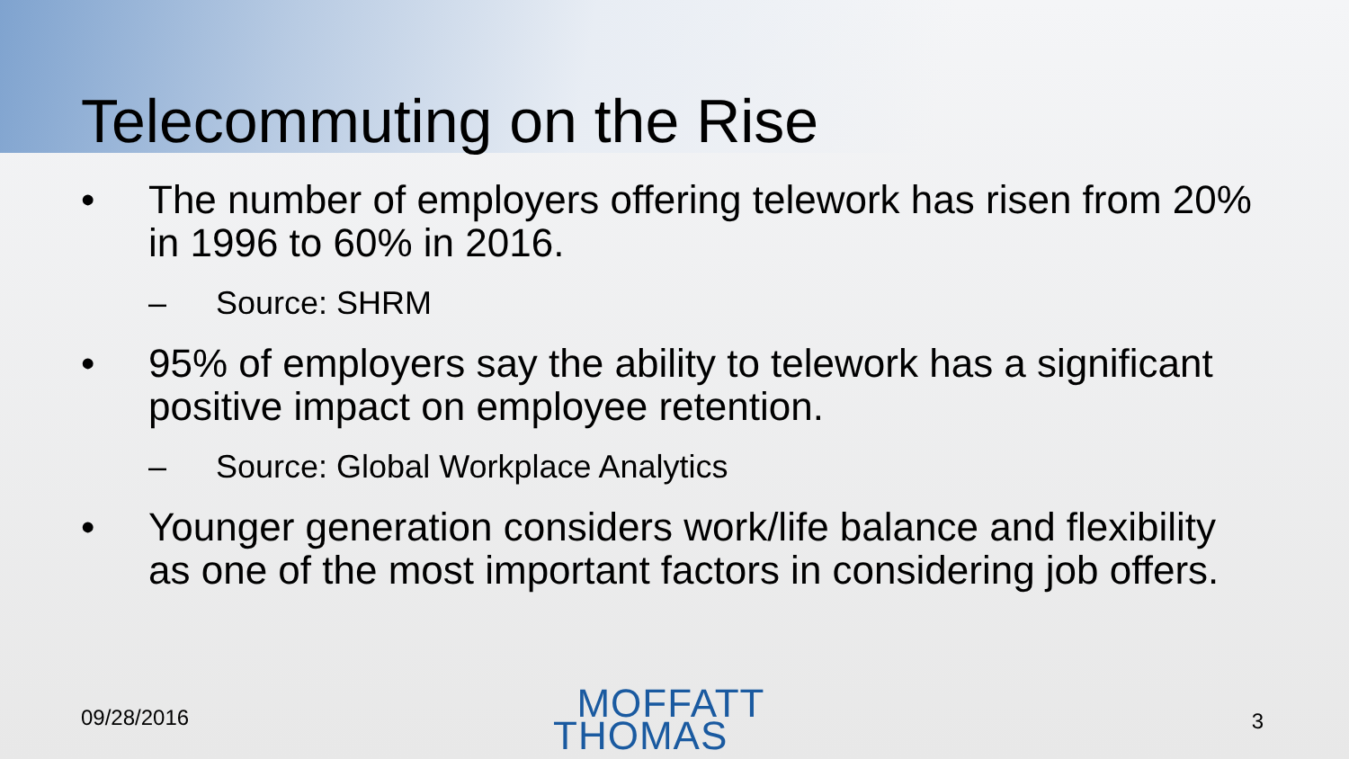Telecommuting on the Rise
• The number of employers offering telework has risen from 20% in 1996 to 60% in 2016.
– Source: SHRM
• 95% of employers say the ability to telework has a significant positive impact on employee retention.
– Source: Global Workplace Analytics
• Younger generation considers work/life balance and flexibility as one of the most important factors in considering job offers.
09/28/2016
MOFFATT
THOMAS
3